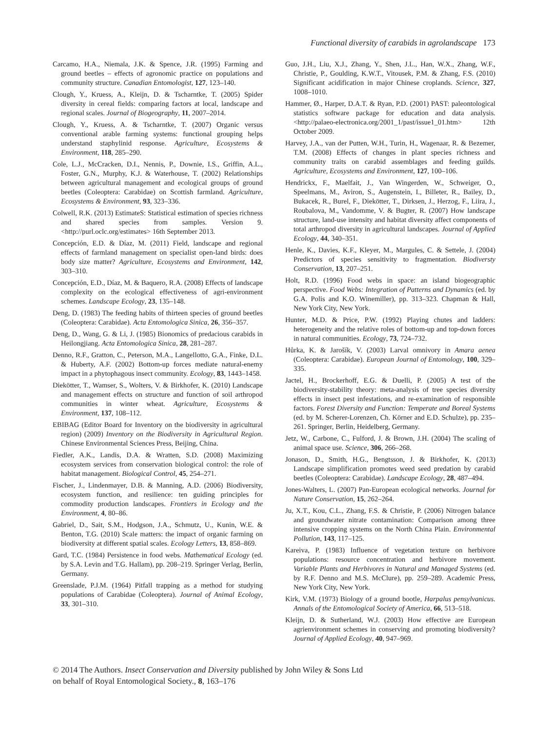Functional diversity of carabids in agrolandscape 173
Carcamo, H.A., Niemala, J.K. & Spence, J.R. (1995) Farming and ground beetles – effects of agronomic practice on populations and community structure. Canadian Entomologist, 127, 123–140.
Clough, Y., Kruess, A., Kleijn, D. & Tscharntke, T. (2005) Spider diversity in cereal fields: comparing factors at local, landscape and regional scales. Journal of Biogeography, 11, 2007–2014.
Clough, Y., Kruess, A. & Tscharntke, T. (2007) Organic versus conventional arable farming systems: functional grouping helps understand staphylinid response. Agriculture, Ecosystems & Environment, 118, 285–290.
Cole, L.J., McCracken, D.I., Nennis, P., Downie, I.S., Griffin, A.L., Foster, G.N., Murphy, K.J. & Waterhouse, T. (2002) Relationships between agricultural management and ecological groups of ground beetles (Coleoptera: Carabidae) on Scottish farmland. Agriculture, Ecosystems & Environment, 93, 323–336.
Colwell, R.K. (2013) EstimateS: Statistical estimation of species richness and shared species from samples. Version 9. <http://purl.oclc.org/estimates> 16th September 2013.
Concepción, E.D. & Díaz, M. (2011) Field, landscape and regional effects of farmland management on specialist open-land birds: does body size matter? Agriculture, Ecosystems and Environment, 142, 303–310.
Concepción, E.D., Díaz, M. & Baquero, R.A. (2008) Effects of landscape complexity on the ecological effectiveness of agri-environment schemes. Landscape Ecology, 23, 135–148.
Deng, D. (1983) The feeding habits of thirteen species of ground beetles (Coleoptera: Carabidae). Acta Entomologica Sinica, 26, 356–357.
Deng, D., Wang, G. & Li, J. (1985) Bionomics of predacious carabids in Heilongjiang. Acta Entomologica Sinica, 28, 281–287.
Denno, R.F., Gratton, C., Peterson, M.A., Langellotto, G.A., Finke, D.L. & Huberty, A.F. (2002) Bottom-up forces mediate natural-enemy impact in a phytophagous insect community. Ecology, 83, 1443–1458.
Diekötter, T., Wamser, S., Wolters, V. & Birkhofer, K. (2010) Landscape and management effects on structure and function of soil arthropod communities in winter wheat. Agriculture, Ecosystems & Environment, 137, 108–112.
EBIBAG (Editor Board for Inventory on the biodiversity in agricultural region) (2009) Inventory on the Biodiversity in Agricultural Region. Chinese Environmental Sciences Press, Beijing, China.
Fiedler, A.K., Landis, D.A. & Wratten, S.D. (2008) Maximizing ecosystem services from conservation biological control: the role of habitat management. Biological Control, 45, 254–271.
Fischer, J., Lindenmayer, D.B. & Manning, A.D. (2006) Biodiversity, ecosystem function, and resilience: ten guiding principles for commodity production landscapes. Frontiers in Ecology and the Environment, 4, 80–86.
Gabriel, D., Sait, S.M., Hodgson, J.A., Schmutz, U., Kunin, W.E. & Benton, T.G. (2010) Scale matters: the impact of organic farming on biodiversity at different spatial scales. Ecology Letters, 13, 858–869.
Gard, T.C. (1984) Persistence in food webs. Mathematical Ecology (ed. by S.A. Levin and T.G. Hallam), pp. 208–219. Springer Verlag, Berlin, Germany.
Greenslade, P.J.M. (1964) Pitfall trapping as a method for studying populations of Carabidae (Coleoptera). Journal of Animal Ecology, 33, 301–310.
Guo, J.H., Liu, X.J., Zhang, Y., Shen, J.L., Han, W.X., Zhang, W.F., Christie, P., Goulding, K.W.T., Vitousek, P.M. & Zhang, F.S. (2010) Significant acidification in major Chinese croplands. Science, 327, 1008–1010.
Hammer, Ø., Harper, D.A.T. & Ryan, P.D. (2001) PAST: paleontological statistics software package for education and data analysis. <http://palaeo-electronica.org/2001_1/past/issue1_01.htm> 12th October 2009.
Harvey, J.A., van der Putten, W.H., Turin, H., Wagenaar, R. & Bezemer, T.M. (2008) Effects of changes in plant species richness and community traits on carabid assemblages and feeding guilds. Agriculture, Ecosystems and Environment, 127, 100–106.
Hendrickx, F., Maelfait, J., Van Wingerden, W., Schweiger, O., Speelmans, M., Aviron, S., Augenstein, I., Billeter, R., Bailey, D., Bukacek, R., Burel, F., Diekötter, T., Dirksen, J., Herzog, F., Liira, J., Roubalova, M., Vandomme, V. & Bugter, R. (2007) How landscape structure, land-use intensity and habitat diversity affect components of total arthropod diversity in agricultural landscapes. Journal of Applied Ecology, 44, 340–351.
Henle, K., Davies, K.F., Kleyer, M., Margules, C. & Settele, J. (2004) Predictors of species sensitivity to fragmentation. Biodiversty Conservation, 13, 207–251.
Holt, R.D. (1996) Food webs in space: an island biogeographic perspective. Food Webs: Integration of Patterns and Dynamics (ed. by G.A. Polis and K.O. Winemiller), pp. 313–323. Chapman & Hall, New York City, New York.
Hunter, M.D. & Price, P.W. (1992) Playing chutes and ladders: heterogeneity and the relative roles of bottom-up and top-down forces in natural communities. Ecology, 73, 724–732.
Hůrka, K. & Jarošík, V. (2003) Larval omnivory in Amara aenea (Coleoptera: Carabidae). European Journal of Entomology, 100, 329–335.
Jactel, H., Brockerhoff, E.G. & Duelli, P. (2005) A test of the biodiversity-stability theory: meta-analysis of tree species diversity effects in insect pest infestations, and re-examination of responsible factors. Forest Diversity and Function: Temperate and Boreal Systems (ed. by M. Scherer-Lorenzen, Ch. Körner and E.D. Schulze), pp. 235–261. Springer, Berlin, Heidelberg, Germany.
Jetz, W., Carbone, C., Fulford, J. & Brown, J.H. (2004) The scaling of animal space use. Science, 306, 266–268.
Jonason, D., Smith, H.G., Bengtsson, J. & Birkhofer, K. (2013) Landscape simplification promotes weed seed predation by carabid beetles (Coleoptera: Carabidae). Landscape Ecology, 28, 487–494.
Jones-Walters, L. (2007) Pan-European ecological networks. Journal for Nature Conservation, 15, 262–264.
Ju, X.T., Kou, C.L., Zhang, F.S. & Christie, P. (2006) Nitrogen balance and groundwater nitrate contamination: Comparison among three intensive cropping systems on the North China Plain. Environmental Pollution, 143, 117–125.
Kareiva, P. (1983) Influence of vegetation texture on herbivore populations: resource concentration and herbivore movement. Variable Plants and Herbivores in Natural and Managed Systems (ed. by R.F. Denno and M.S. McClure), pp. 259–289. Academic Press, New York City, New York.
Kirk, V.M. (1973) Biology of a ground bootle, Harpalus pensylvanicus. Annals of the Entomological Society of America, 66, 513–518.
Kleijn, D. & Sutherland, W.J. (2003) How effective are European agrienvironment schemes in conserving and promoting biodiversity? Journal of Applied Ecology, 40, 947–969.
© 2014 The Authors. Insect Conservation and Diversity published by John Wiley & Sons Ltd
on behalf of Royal Entomological Society., 8, 163–176